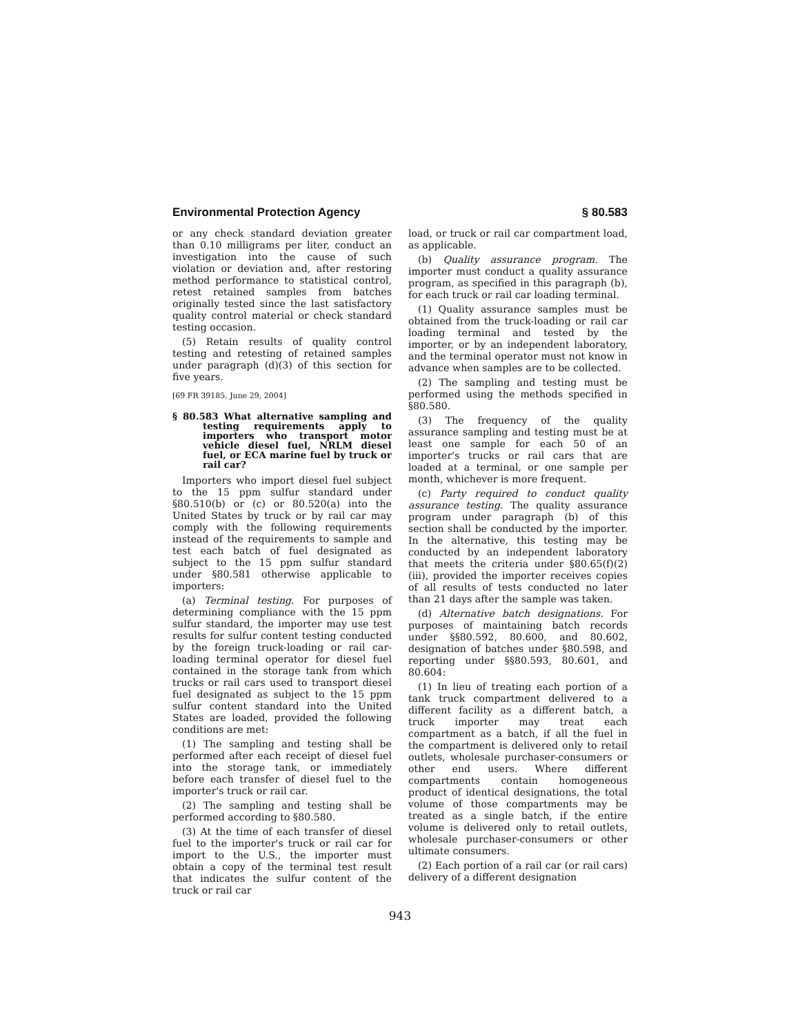Environmental Protection Agency § 80.583
or any check standard deviation greater than 0.10 milligrams per liter, conduct an investigation into the cause of such violation or deviation and, after restoring method performance to statistical control, retest retained samples from batches originally tested since the last satisfactory quality control material or check standard testing occasion.
(5) Retain results of quality control testing and retesting of retained samples under paragraph (d)(3) of this section for five years.
[69 FR 39185, June 29, 2004]
§ 80.583 What alternative sampling and testing requirements apply to importers who transport motor vehicle diesel fuel, NRLM diesel fuel, or ECA marine fuel by truck or rail car?
Importers who import diesel fuel subject to the 15 ppm sulfur standard under §80.510(b) or (c) or 80.520(a) into the United States by truck or by rail car may comply with the following requirements instead of the requirements to sample and test each batch of fuel designated as subject to the 15 ppm sulfur standard under §80.581 otherwise applicable to importers:
(a) Terminal testing. For purposes of determining compliance with the 15 ppm sulfur standard, the importer may use test results for sulfur content testing conducted by the foreign truck-loading or rail car-loading terminal operator for diesel fuel contained in the storage tank from which trucks or rail cars used to transport diesel fuel designated as subject to the 15 ppm sulfur content standard into the United States are loaded, provided the following conditions are met:
(1) The sampling and testing shall be performed after each receipt of diesel fuel into the storage tank, or immediately before each transfer of diesel fuel to the importer's truck or rail car.
(2) The sampling and testing shall be performed according to §80.580.
(3) At the time of each transfer of diesel fuel to the importer's truck or rail car for import to the U.S., the importer must obtain a copy of the terminal test result that indicates the sulfur content of the truck or rail car
load, or truck or rail car compartment load, as applicable.
(b) Quality assurance program. The importer must conduct a quality assurance program, as specified in this paragraph (b), for each truck or rail car loading terminal.
(1) Quality assurance samples must be obtained from the truck-loading or rail car loading terminal and tested by the importer, or by an independent laboratory, and the terminal operator must not know in advance when samples are to be collected.
(2) The sampling and testing must be performed using the methods specified in §80.580.
(3) The frequency of the quality assurance sampling and testing must be at least one sample for each 50 of an importer's trucks or rail cars that are loaded at a terminal, or one sample per month, whichever is more frequent.
(c) Party required to conduct quality assurance testing. The quality assurance program under paragraph (b) of this section shall be conducted by the importer. In the alternative, this testing may be conducted by an independent laboratory that meets the criteria under §80.65(f)(2)(iii), provided the importer receives copies of all results of tests conducted no later than 21 days after the sample was taken.
(d) Alternative batch designations. For purposes of maintaining batch records under §§80.592, 80.600, and 80.602, designation of batches under §80.598, and reporting under §§80.593, 80.601, and 80.604:
(1) In lieu of treating each portion of a tank truck compartment delivered to a different facility as a different batch, a truck importer may treat each compartment as a batch, if all the fuel in the compartment is delivered only to retail outlets, wholesale purchaser-consumers or other end users. Where different compartments contain homogeneous product of identical designations, the total volume of those compartments may be treated as a single batch, if the entire volume is delivered only to retail outlets, wholesale purchaser-consumers or other ultimate consumers.
(2) Each portion of a rail car (or rail cars) delivery of a different designation
943